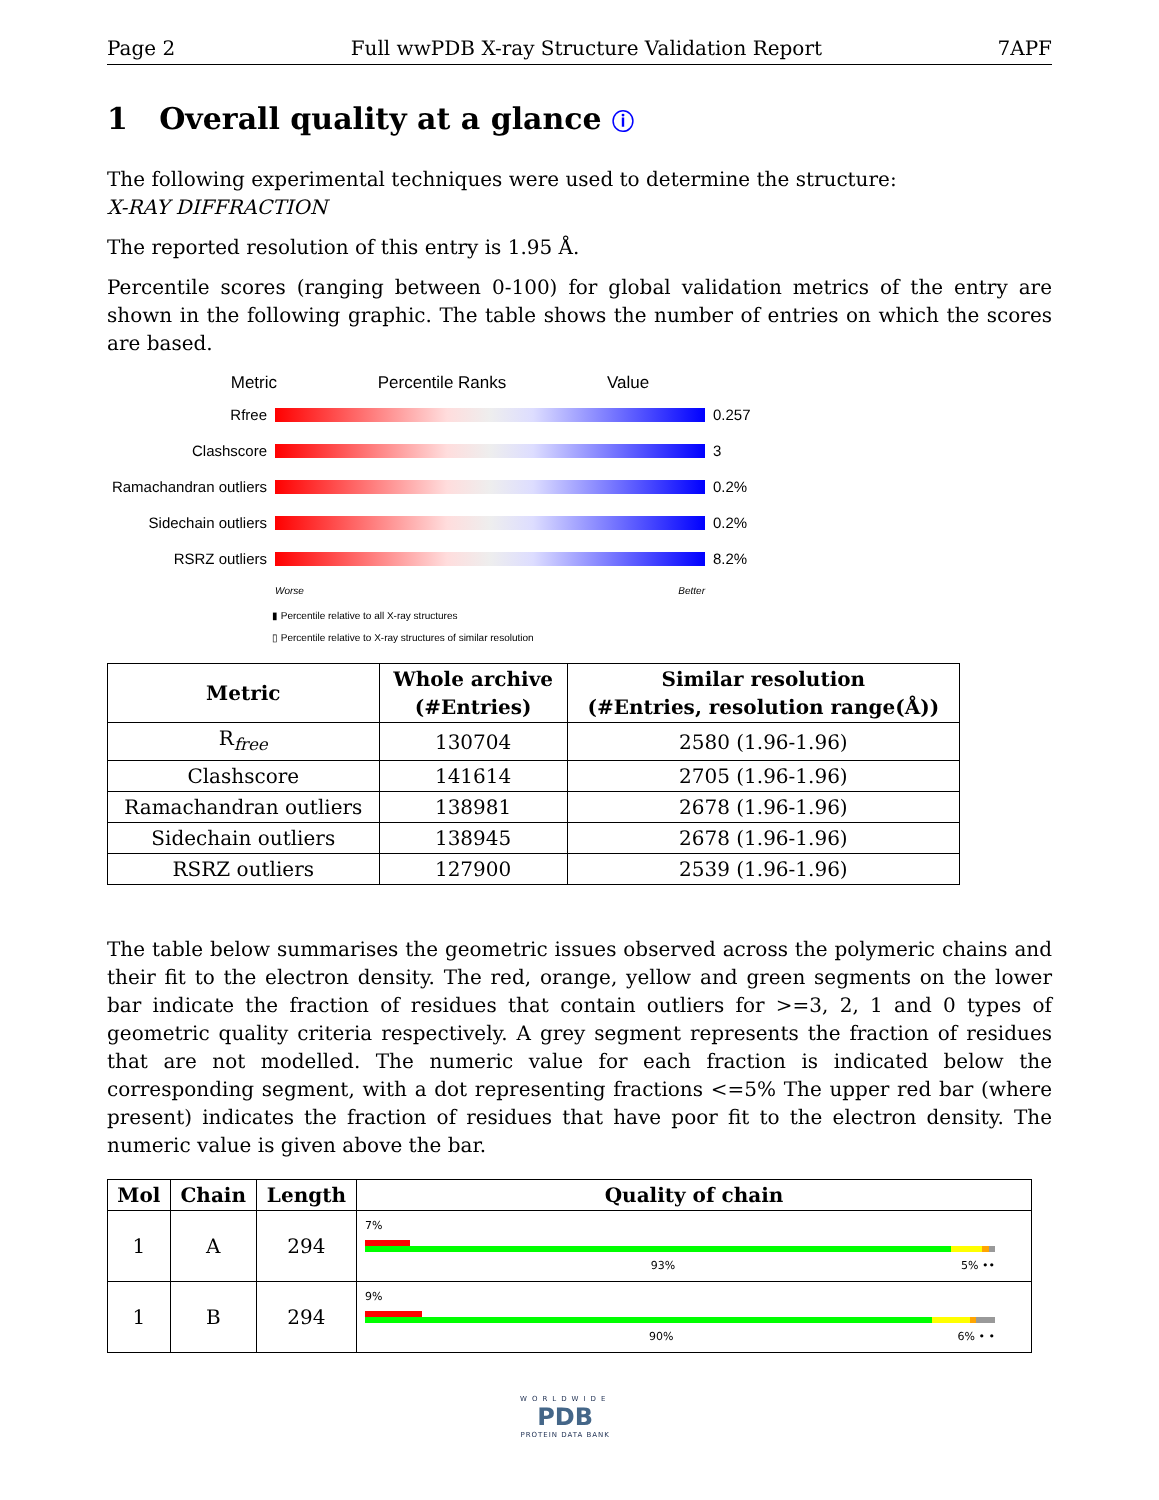Page 2 Full wwPDB X-ray Structure Validation Report 7APF
1 Overall quality at a glance ⓘ
The following experimental techniques were used to determine the structure:
X-RAY DIFFRACTION
The reported resolution of this entry is 1.95 Å.
Percentile scores (ranging between 0-100) for global validation metrics of the entry are shown in the following graphic. The table shows the number of entries on which the scores are based.
Metric Percentile Ranks Value
Rfree 0.257
Clashscore 3
Ramachandran outliers
0.2%
Sidechain outliers
0.2%
RSRZ outliers 8.2%
Worse Better
▮ Percentile relative to all X-ray structures
▯ Percentile relative to X-ray structures of similar resolution
| Metric | Whole archive (#Entries) | Similar resolution (#Entries, resolution range(Å)) |
| --- | --- | --- |
| R<sub>free</sub> | 130704 | 2580 (1.96-1.96) |
| Clashscore | 141614 | 2705 (1.96-1.96) |
| Ramachandran outliers | 138981 | 2678 (1.96-1.96) |
| Sidechain outliers | 138945 | 2678 (1.96-1.96) |
| RSRZ outliers | 127900 | 2539 (1.96-1.96) |
The table below summarises the geometric issues observed across the polymeric chains and their fit to the electron density. The red, orange, yellow and green segments on the lower bar indicate the fraction of residues that contain outliers for >=3, 2, 1 and 0 types of geometric quality criteria respectively. A grey segment represents the fraction of residues that are not modelled. The numeric value for each fraction is indicated below the corresponding segment, with a dot representing fractions <=5% The upper red bar (where present) indicates the fraction of residues that have poor fit to the electron density. The numeric value is given above the bar.
| Mol | Chain | Length | Quality of chain |
| --- | --- | --- | --- |
| 1 | A | 294 | 7% 93% 5% •• |
| 1 | B | 294 | 9% 90% 6% • • |
WORLDWIDE
PDB
PROTEIN DATA BANK